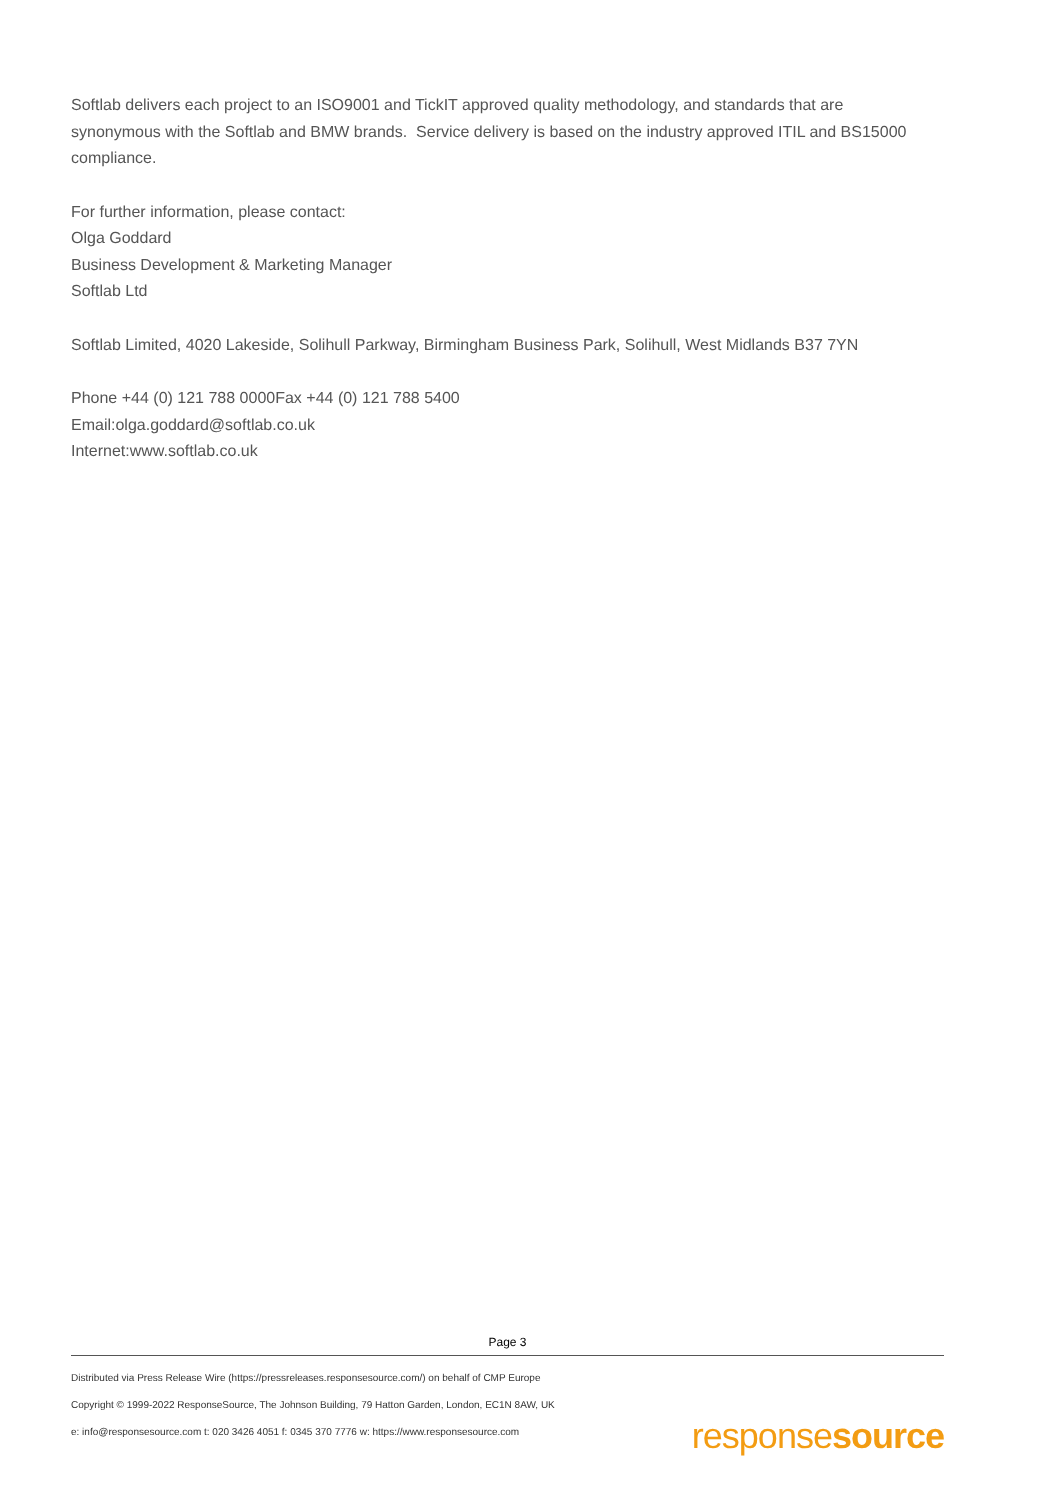Softlab delivers each project to an ISO9001 and TickIT approved quality methodology, and standards that are synonymous with the Softlab and BMW brands. Service delivery is based on the industry approved ITIL and BS15000 compliance.
For further information, please contact:
Olga Goddard
Business Development & Marketing Manager
Softlab Ltd
Softlab Limited, 4020 Lakeside, Solihull Parkway, Birmingham Business Park, Solihull, West Midlands B37 7YN
Phone +44 (0) 121 788 0000Fax +44 (0) 121 788 5400
Email:olga.goddard@softlab.co.uk
Internet:www.softlab.co.uk
Page 3
Distributed via Press Release Wire (https://pressreleases.responsesource.com/) on behalf of CMP Europe
Copyright © 1999-2022 ResponseSource, The Johnson Building, 79 Hatton Garden, London, EC1N 8AW, UK
e: info@responsesource.com t: 020 3426 4051 f: 0345 370 7776 w: https://www.responsesource.com
responsesource